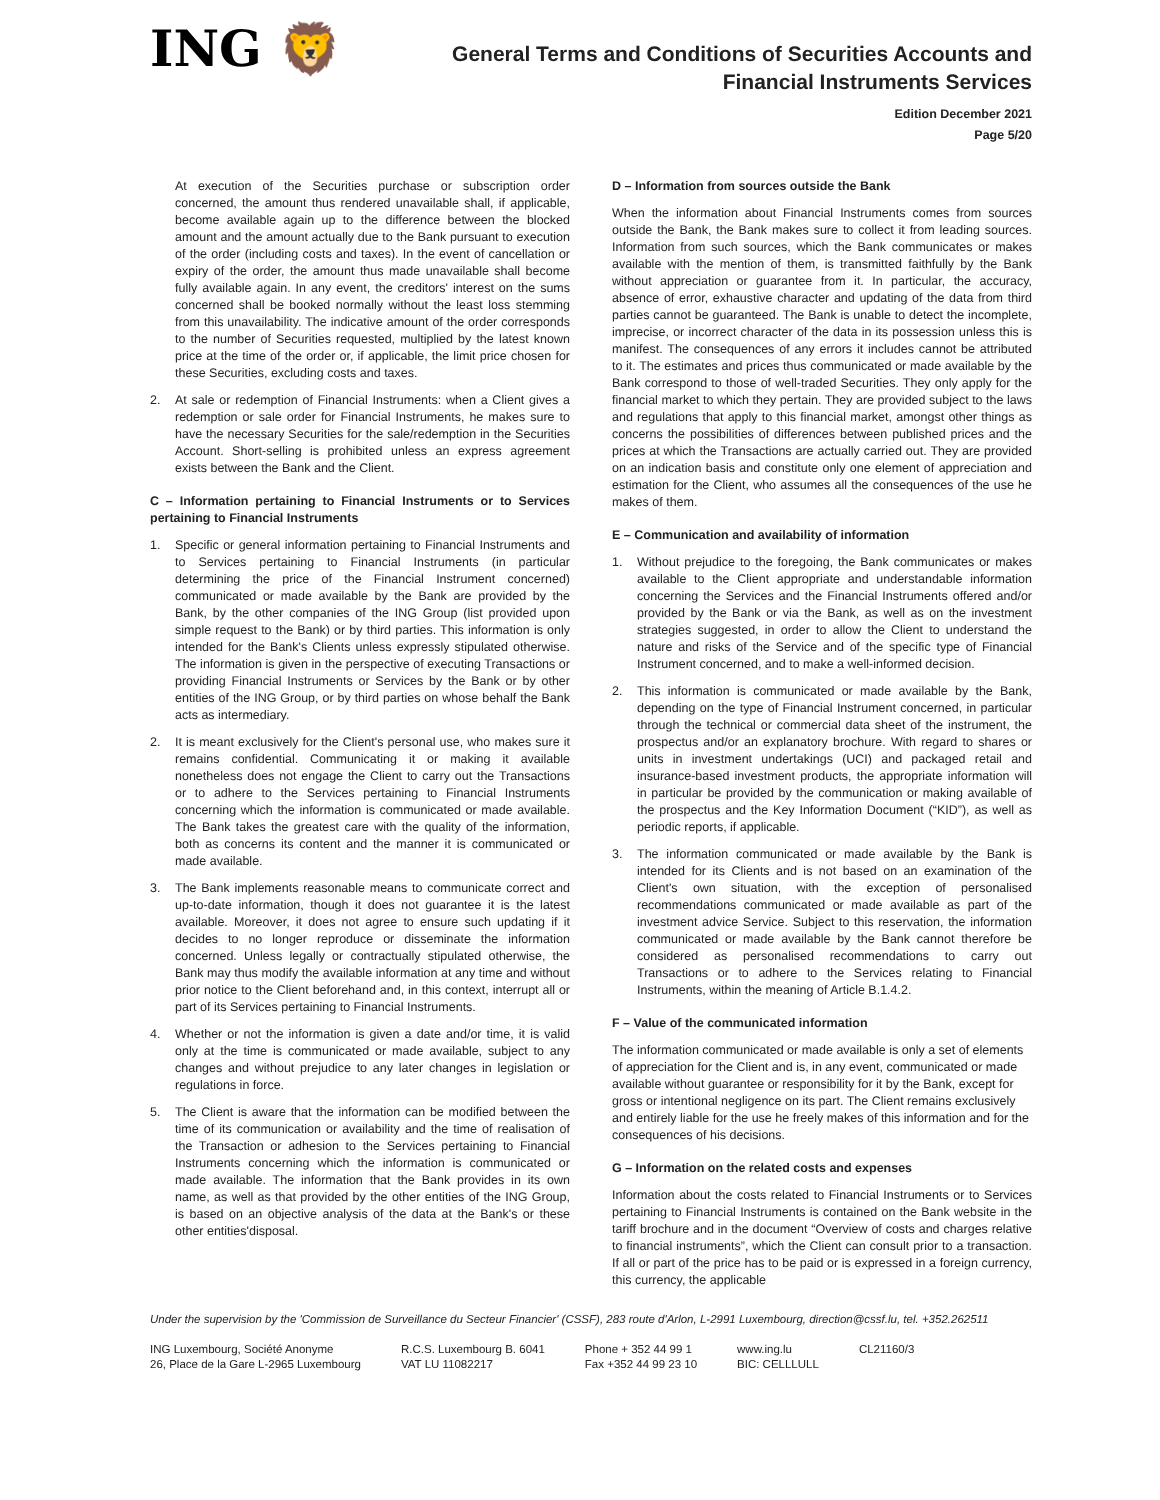ING 🦁
General Terms and Conditions of Securities Accounts and
Financial Instruments Services
Edition December 2021
Page 5/20
At execution of the Securities purchase or subscription order concerned, the amount thus rendered unavailable shall, if applicable, become available again up to the difference between the blocked amount and the amount actually due to the Bank pursuant to execution of the order (including costs and taxes). In the event of cancellation or expiry of the order, the amount thus made unavailable shall become fully available again. In any event, the creditors' interest on the sums concerned shall be booked normally without the least loss stemming from this unavailability. The indicative amount of the order corresponds to the number of Securities requested, multiplied by the latest known price at the time of the order or, if applicable, the limit price chosen for these Securities, excluding costs and taxes.
2. At sale or redemption of Financial Instruments: when a Client gives a redemption or sale order for Financial Instruments, he makes sure to have the necessary Securities for the sale/redemption in the Securities Account. Short-selling is prohibited unless an express agreement exists between the Bank and the Client.
C – Information pertaining to Financial Instruments or to Services pertaining to Financial Instruments
1. Specific or general information pertaining to Financial Instruments and to Services pertaining to Financial Instruments (in particular determining the price of the Financial Instrument concerned) communicated or made available by the Bank are provided by the Bank, by the other companies of the ING Group (list provided upon simple request to the Bank) or by third parties. This information is only intended for the Bank's Clients unless expressly stipulated otherwise. The information is given in the perspective of executing Transactions or providing Financial Instruments or Services by the Bank or by other entities of the ING Group, or by third parties on whose behalf the Bank acts as intermediary.
2. It is meant exclusively for the Client's personal use, who makes sure it remains confidential. Communicating it or making it available nonetheless does not engage the Client to carry out the Transactions or to adhere to the Services pertaining to Financial Instruments concerning which the information is communicated or made available. The Bank takes the greatest care with the quality of the information, both as concerns its content and the manner it is communicated or made available.
3. The Bank implements reasonable means to communicate correct and up-to-date information, though it does not guarantee it is the latest available. Moreover, it does not agree to ensure such updating if it decides to no longer reproduce or disseminate the information concerned. Unless legally or contractually stipulated otherwise, the Bank may thus modify the available information at any time and without prior notice to the Client beforehand and, in this context, interrupt all or part of its Services pertaining to Financial Instruments.
4. Whether or not the information is given a date and/or time, it is valid only at the time is communicated or made available, subject to any changes and without prejudice to any later changes in legislation or regulations in force.
5. The Client is aware that the information can be modified between the time of its communication or availability and the time of realisation of the Transaction or adhesion to the Services pertaining to Financial Instruments concerning which the information is communicated or made available. The information that the Bank provides in its own name, as well as that provided by the other entities of the ING Group, is based on an objective analysis of the data at the Bank's or these other entities'disposal.
D – Information from sources outside the Bank
When the information about Financial Instruments comes from sources outside the Bank, the Bank makes sure to collect it from leading sources. Information from such sources, which the Bank communicates or makes available with the mention of them, is transmitted faithfully by the Bank without appreciation or guarantee from it. In particular, the accuracy, absence of error, exhaustive character and updating of the data from third parties cannot be guaranteed. The Bank is unable to detect the incomplete, imprecise, or incorrect character of the data in its possession unless this is manifest. The consequences of any errors it includes cannot be attributed to it. The estimates and prices thus communicated or made available by the Bank correspond to those of well-traded Securities. They only apply for the financial market to which they pertain. They are provided subject to the laws and regulations that apply to this financial market, amongst other things as concerns the possibilities of differences between published prices and the prices at which the Transactions are actually carried out. They are provided on an indication basis and constitute only one element of appreciation and estimation for the Client, who assumes all the consequences of the use he makes of them.
E – Communication and availability of information
1. Without prejudice to the foregoing, the Bank communicates or makes available to the Client appropriate and understandable information concerning the Services and the Financial Instruments offered and/or provided by the Bank or via the Bank, as well as on the investment strategies suggested, in order to allow the Client to understand the nature and risks of the Service and of the specific type of Financial Instrument concerned, and to make a well-informed decision.
2. This information is communicated or made available by the Bank, depending on the type of Financial Instrument concerned, in particular through the technical or commercial data sheet of the instrument, the prospectus and/or an explanatory brochure. With regard to shares or units in investment undertakings (UCI) and packaged retail and insurance-based investment products, the appropriate information will in particular be provided by the communication or making available of the prospectus and the Key Information Document (“KID”), as well as periodic reports, if applicable.
3. The information communicated or made available by the Bank is intended for its Clients and is not based on an examination of the Client's own situation, with the exception of personalised recommendations communicated or made available as part of the investment advice Service. Subject to this reservation, the information communicated or made available by the Bank cannot therefore be considered as personalised recommendations to carry out Transactions or to adhere to the Services relating to Financial Instruments, within the meaning of Article B.1.4.2.
F – Value of the communicated information
The information communicated or made available is only a set of elements of appreciation for the Client and is, in any event, communicated or made available without guarantee or responsibility for it by the Bank, except for gross or intentional negligence on its part. The Client remains exclusively and entirely liable for the use he freely makes of this information and for the consequences of his decisions.
G – Information on the related costs and expenses
Information about the costs related to Financial Instruments or to Services pertaining to Financial Instruments is contained on the Bank website in the tariff brochure and in the document “Overview of costs and charges relative to financial instruments”, which the Client can consult prior to a transaction. If all or part of the price has to be paid or is expressed in a foreign currency, this currency, the applicable
Under the supervision by the 'Commission de Surveillance du Secteur Financier' (CSSF), 283 route d'Arlon, L-2991 Luxembourg, direction@cssf.lu, tel. +352.262511
ING Luxembourg, Société Anonyme
26, Place de la Gare L-2965 Luxembourg
R.C.S. Luxembourg B. 6041
VAT LU 11082217
Phone + 352 44 99 1
Fax +352 44 99 23 10
www.ing.lu
BIC: CELLLULL
CL21160/3